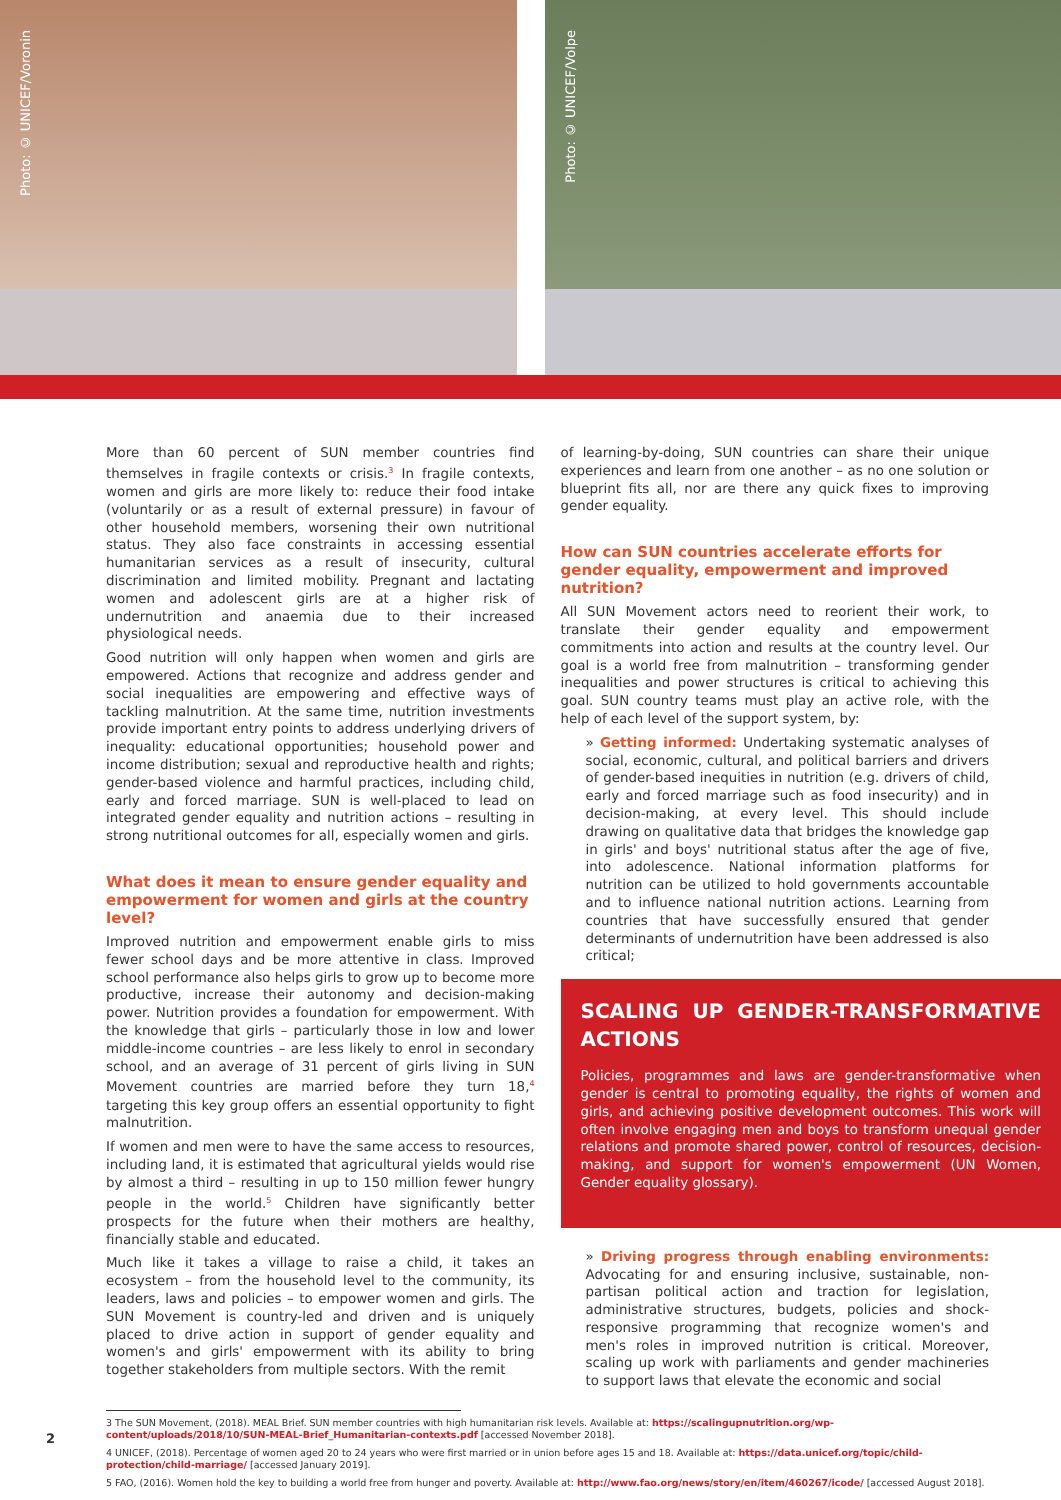Photo: © UNICEF/Voronin
Photo: © UNICEF/Volpe
More than 60 percent of SUN member countries find themselves in fragile contexts or crisis.<sup>3</sup> In fragile contexts, women and girls are more likely to: reduce their food intake (voluntarily or as a result of external pressure) in favour of other household members, worsening their own nutritional status. They also face constraints in accessing essential humanitarian services as a result of insecurity, cultural discrimination and limited mobility. Pregnant and lactating women and adolescent girls are at a higher risk of undernutrition and anaemia due to their increased physiological needs.
Good nutrition will only happen when women and girls are empowered. Actions that recognize and address gender and social inequalities are empowering and effective ways of tackling malnutrition. At the same time, nutrition investments provide important entry points to address underlying drivers of inequality: educational opportunities; household power and income distribution; sexual and reproductive health and rights; gender-based violence and harmful practices, including child, early and forced marriage. SUN is well-placed to lead on integrated gender equality and nutrition actions – resulting in strong nutritional outcomes for all, especially women and girls.
What does it mean to ensure gender equality and empowerment for women and girls at the country level?
Improved nutrition and empowerment enable girls to miss fewer school days and be more attentive in class. Improved school performance also helps girls to grow up to become more productive, increase their autonomy and decision-making power. Nutrition provides a foundation for empowerment. With the knowledge that girls – particularly those in low and lower middle-income countries – are less likely to enrol in secondary school, and an average of 31 percent of girls living in SUN Movement countries are married before they turn 18,<sup>4</sup> targeting this key group offers an essential opportunity to fight malnutrition.
If women and men were to have the same access to resources, including land, it is estimated that agricultural yields would rise by almost a third – resulting in up to 150 million fewer hungry people in the world.<sup>5</sup> Children have significantly better prospects for the future when their mothers are healthy, financially stable and educated.
Much like it takes a village to raise a child, it takes an ecosystem – from the household level to the community, its leaders, laws and policies – to empower women and girls. The SUN Movement is country-led and driven and is uniquely placed to drive action in support of gender equality and women's and girls' empowerment with its ability to bring together stakeholders from multiple sectors. With the remit
of learning-by-doing, SUN countries can share their unique experiences and learn from one another – as no one solution or blueprint fits all, nor are there any quick fixes to improving gender equality.
How can SUN countries accelerate efforts for gender equality, empowerment and improved nutrition?
All SUN Movement actors need to reorient their work, to translate their gender equality and empowerment commitments into action and results at the country level. Our goal is a world free from malnutrition – transforming gender inequalities and power structures is critical to achieving this goal. SUN country teams must play an active role, with the help of each level of the support system, by:
» Getting informed: Undertaking systematic analyses of social, economic, cultural, and political barriers and drivers of gender-based inequities in nutrition (e.g. drivers of child, early and forced marriage such as food insecurity) and in decision-making, at every level. This should include drawing on qualitative data that bridges the knowledge gap in girls' and boys' nutritional status after the age of five, into adolescence. National information platforms for nutrition can be utilized to hold governments accountable and to influence national nutrition actions. Learning from countries that have successfully ensured that gender determinants of undernutrition have been addressed is also critical;
SCALING UP GENDER-TRANSFORMATIVE ACTIONS
Policies, programmes and laws are gender-transformative when gender is central to promoting equality, the rights of women and girls, and achieving positive development outcomes. This work will often involve engaging men and boys to transform unequal gender relations and promote shared power, control of resources, decision-making, and support for women's empowerment (UN Women, Gender equality glossary).
» Driving progress through enabling environments: Advocating for and ensuring inclusive, sustainable, non-partisan political action and traction for legislation, administrative structures, budgets, policies and shock-responsive programming that recognize women's and men's roles in improved nutrition is critical. Moreover, scaling up work with parliaments and gender machineries to support laws that elevate the economic and social
3 The SUN Movement, (2018). MEAL Brief. SUN member countries with high humanitarian risk levels. Available at: https://scalingupnutrition.org/wp-content/uploads/2018/10/SUN-MEAL-Brief_Humanitarian-contexts.pdf [accessed November 2018].
4 UNICEF, (2018). Percentage of women aged 20 to 24 years who were first married or in union before ages 15 and 18. Available at: https://data.unicef.org/topic/child-protection/child-marriage/ [accessed January 2019].
5 FAO, (2016). Women hold the key to building a world free from hunger and poverty. Available at: http://www.fao.org/news/story/en/item/460267/icode/ [accessed August 2018].
2